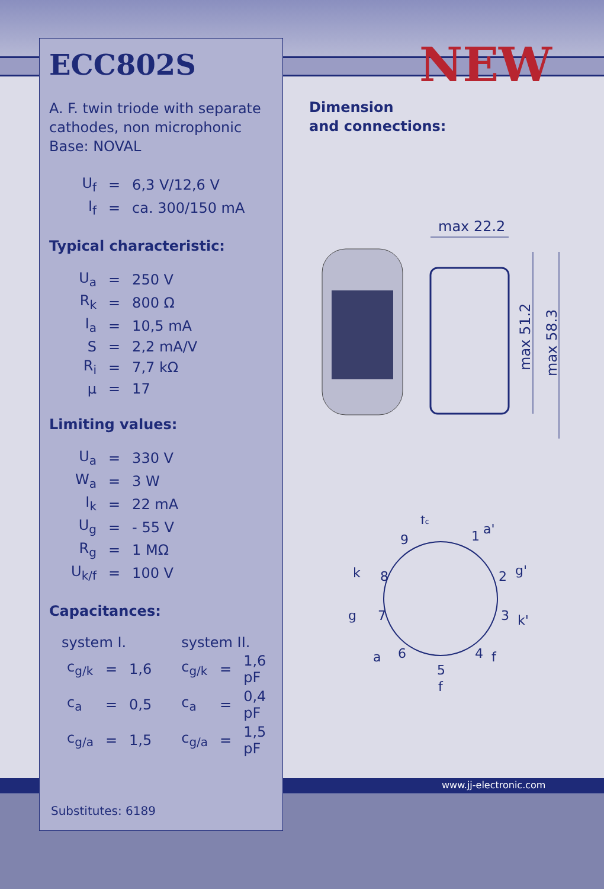ECC802S
A. F. twin triode with separate cathodes, non microphonic
Base: NOVAL
| U<sub>f</sub> | = | 6,3 V/12,6 V |
| I<sub>f</sub> | = | ca. 300/150 mA |
Typical characteristic:
| U<sub>a</sub> | = | 250 V |
| R<sub>k</sub> | = | 800 Ω |
| I<sub>a</sub> | = | 10,5 mA |
| S | = | 2,2 mA/V |
| R<sub>i</sub> | = | 7,7 kΩ |
| μ | = | 17 |
Limiting values:
| U<sub>a</sub> | = | 330 V |
| W<sub>a</sub> | = | 3 W |
| I<sub>k</sub> | = | 22 mA |
| U<sub>g</sub> | = | - 55 V |
| R<sub>g</sub> | = | 1 MΩ |
| U<sub>k/f</sub> | = | 100 V |
Capacitances:
| system I. | | | system II. | | |
| --- | --- | --- | --- | --- | --- |
| c<sub>g/k</sub> | = | 1,6 | c<sub>g/k</sub> | = | 1,6 pF |
| c<sub>a</sub> | = | 0,5 | c<sub>a</sub> | = | 0,4 pF |
| c<sub>g/a</sub> | = | 1,5 | c<sub>g/a</sub> | = | 1,5 pF |
Substitutes: 6189
NEW
Dimension
and connections:
max 22.2
max 51.2
max 58.3
fc
a'
k
g'
g
k'
a
f
f
9
1
8
2
7
3
6
4
5
www.jj-electronic.com